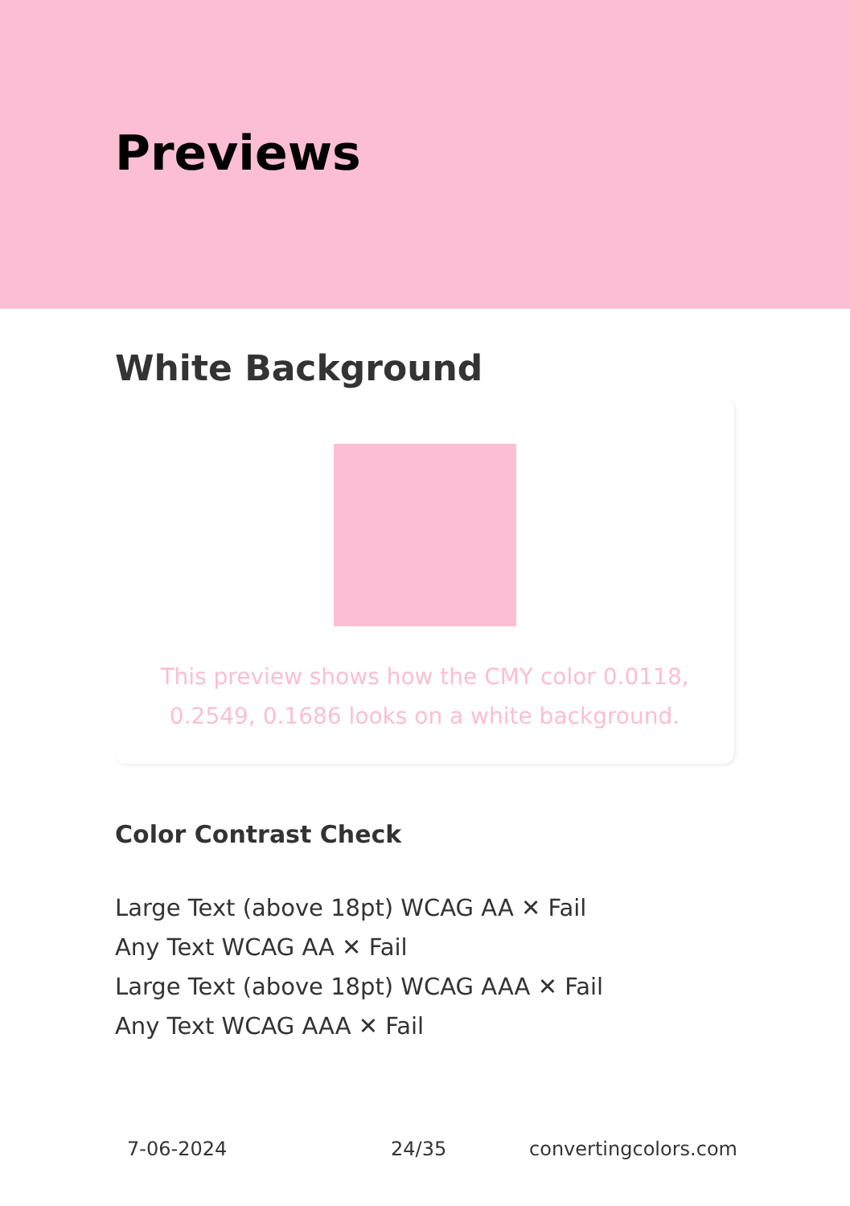Previews
White Background
This preview shows how the CMY color 0.0118, 0.2549, 0.1686 looks on a white background.
Color Contrast Check
Large Text (above 18pt) WCAG AA ✕ Fail
Any Text WCAG AA ✕ Fail
Large Text (above 18pt) WCAG AAA ✕ Fail
Any Text WCAG AAA ✕ Fail
7-06-2024 24/35 convertingcolors.com